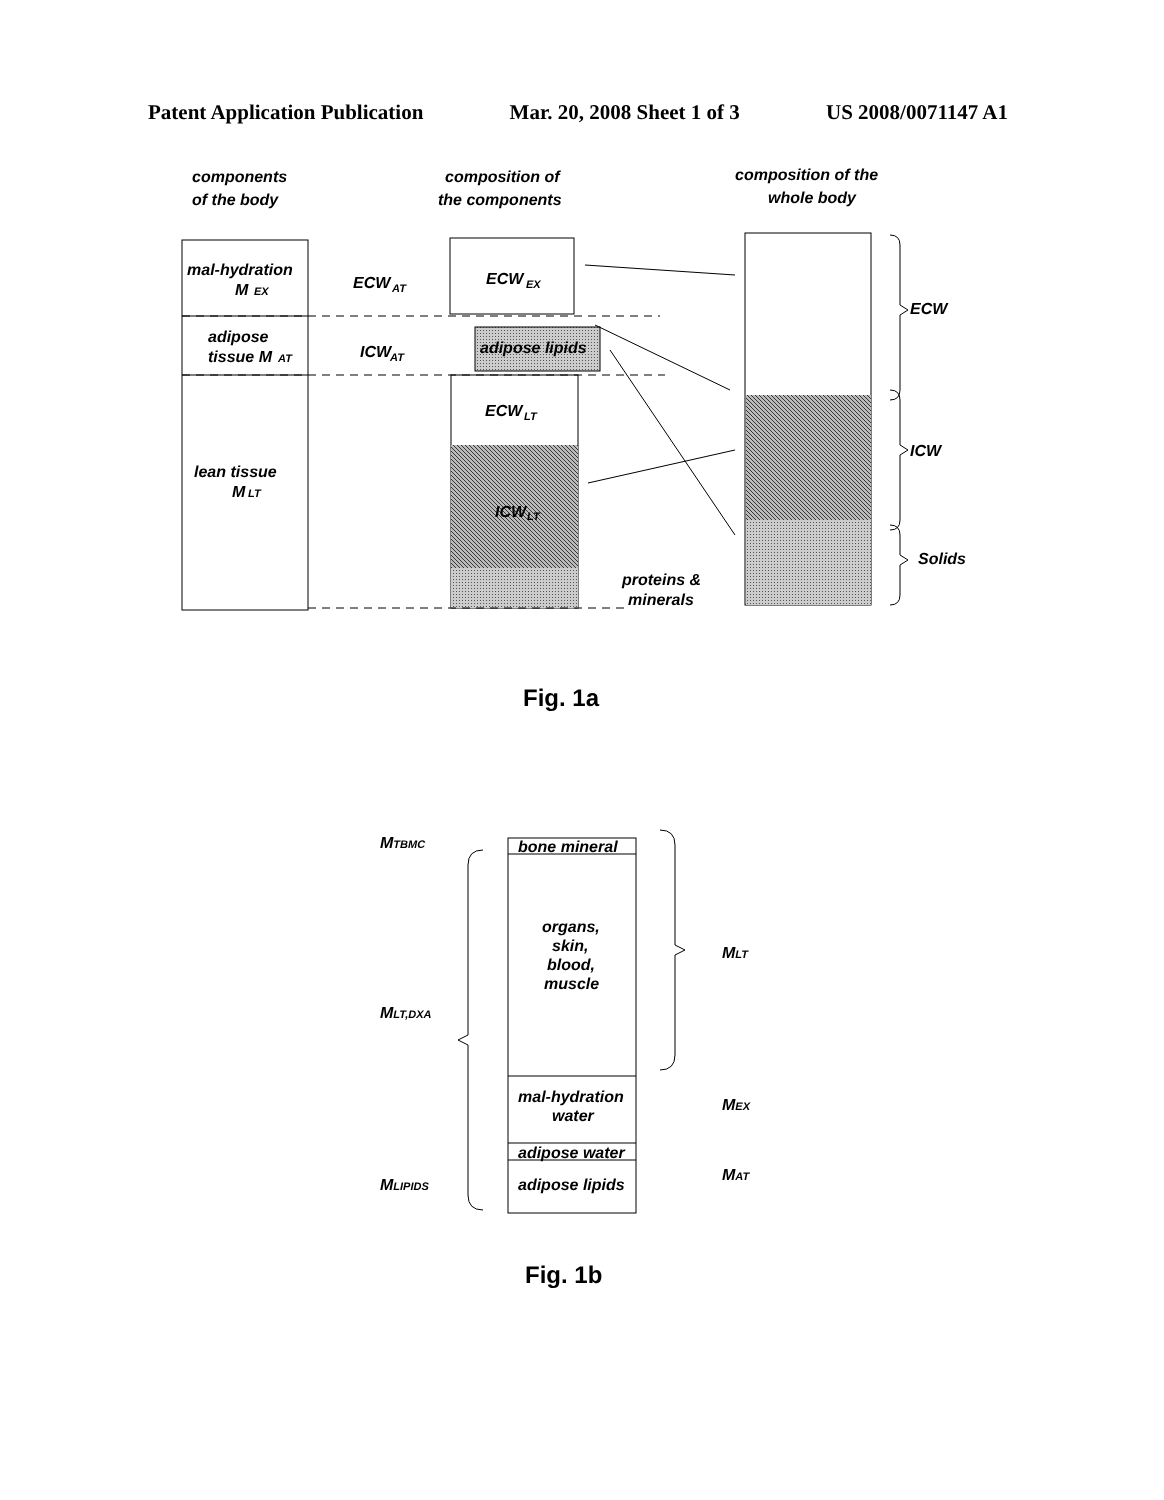Patent Application Publication Mar. 20, 2008 Sheet 1 of 3 US 2008/0071147 A1
components
of the body
composition of
the components
composition of the
whole body
mal-hydration
M
EX
adipose
tissue M
AT
lean tissue
M
LT
ECW
AT
ICW
AT
ECW
EX
adipose lipids
ECW
LT
ICW
LT
proteins &
minerals
ECW
ICW
Solids
Fig. 1a
bone mineral
organs,
skin,
blood,
muscle
mal-hydration
water
adipose water
adipose lipids
MTBMC
MLT,DXA
MLIPIDS
MLT
MEX
MAT
Fig. 1b